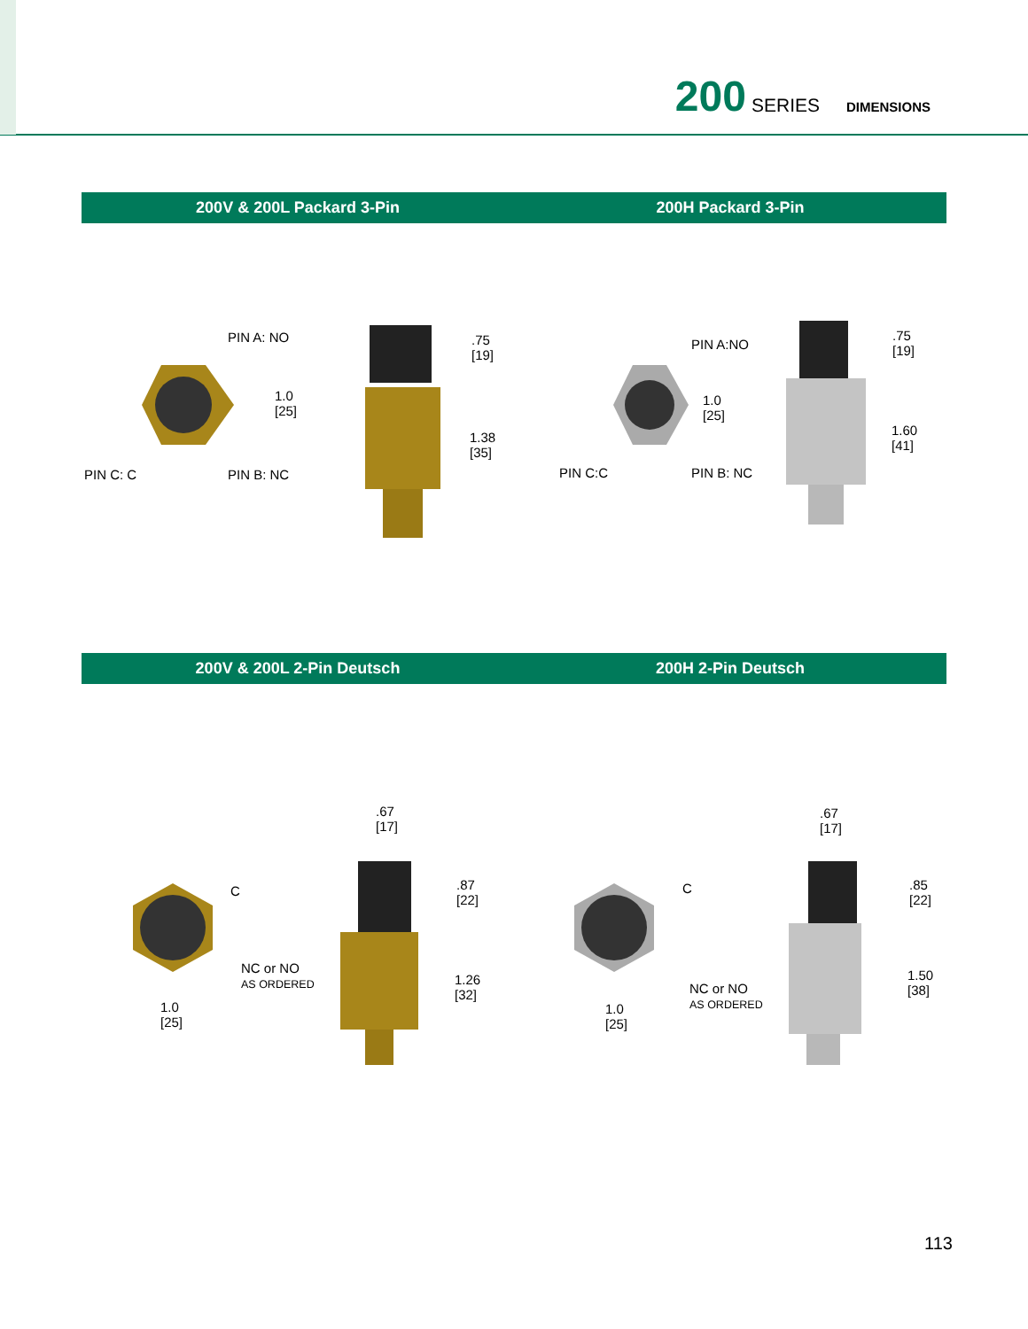200 SERIES DIMENSIONS
200V & 200L Packard 3-Pin 200H Packard 3-Pin
PIN A: NO
1.0
[25]
PIN C: C PIN B: NC.75
[19]
1.38
[35]
PIN A:NO
1.0
[25]
PIN C:C PIN B: NC.75
[19]
1.60
[41]
200V & 200L 2-Pin Deutsch 200H 2-Pin Deutsch
.67
[17]
C
NC or NO
AS ORDERED
1.0
[25].87
[22]
1.26
[32]
.67
[17]
C
NC or NO
AS ORDERED 1.0
[25].85
[22]
1.50
[38]
113